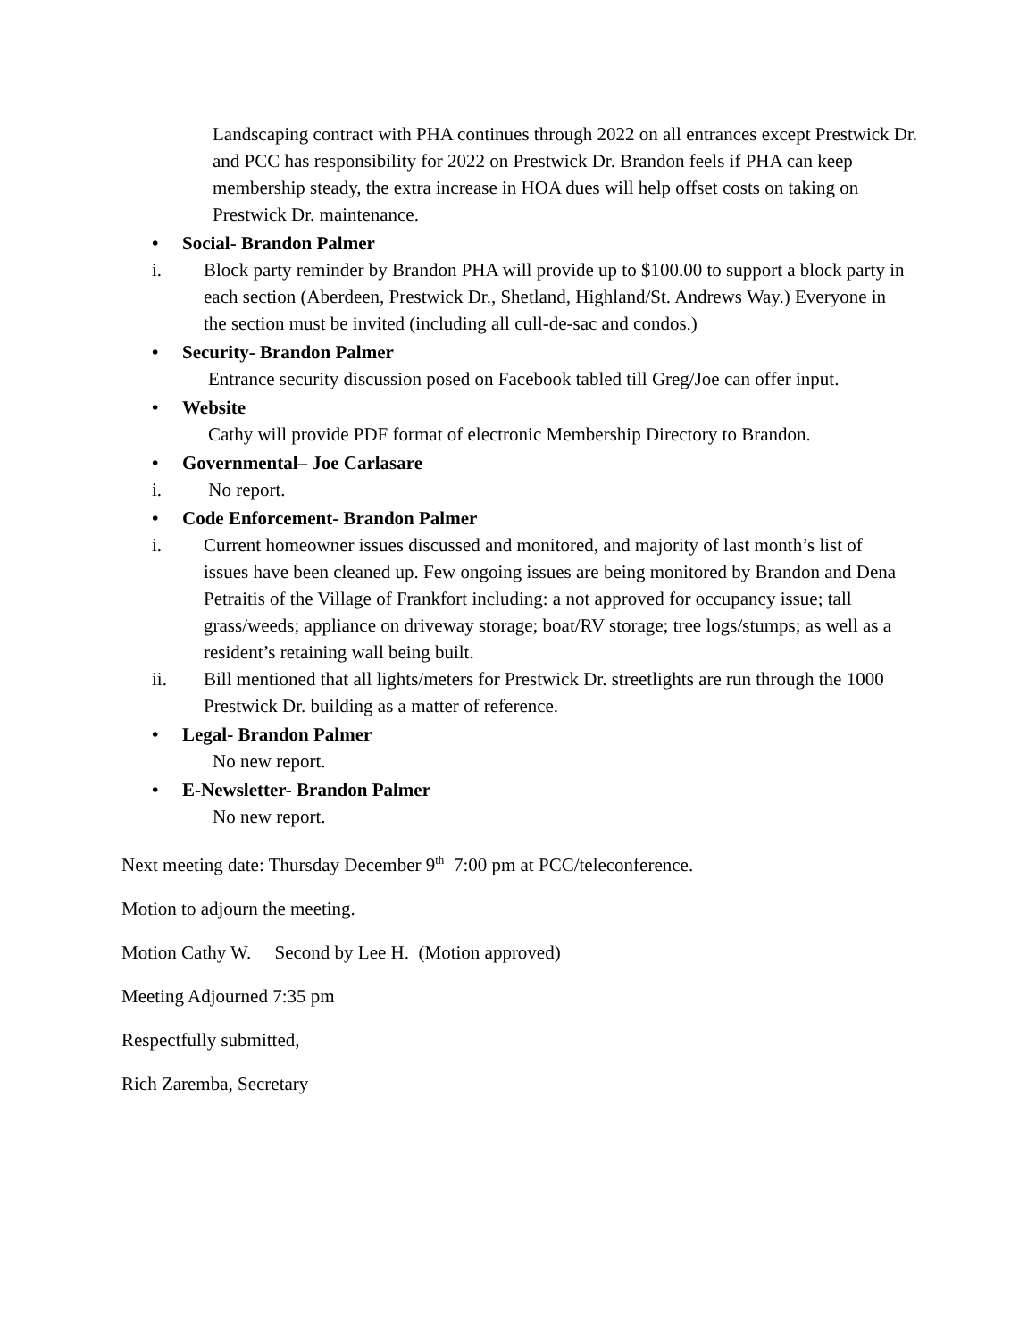Landscaping contract with PHA continues through 2022 on all entrances except Prestwick Dr. and PCC has responsibility for 2022 on Prestwick Dr. Brandon feels if PHA can keep membership steady, the extra increase in HOA dues will help offset costs on taking on Prestwick Dr. maintenance.
• Social- Brandon Palmer
i. Block party reminder by Brandon PHA will provide up to $100.00 to support a block party in each section (Aberdeen, Prestwick Dr., Shetland, Highland/St. Andrews Way.) Everyone in the section must be invited (including all cull-de-sac and condos.)
• Security- Brandon Palmer
Entrance security discussion posed on Facebook tabled till Greg/Joe can offer input.
• Website
Cathy will provide PDF format of electronic Membership Directory to Brandon.
• Governmental– Joe Carlasare
i. No report.
• Code Enforcement- Brandon Palmer
i. Current homeowner issues discussed and monitored, and majority of last month’s list of issues have been cleaned up. Few ongoing issues are being monitored by Brandon and Dena Petraitis of the Village of Frankfort including: a not approved for occupancy issue; tall grass/weeds; appliance on driveway storage; boat/RV storage; tree logs/stumps; as well as a resident’s retaining wall being built.
ii. Bill mentioned that all lights/meters for Prestwick Dr. streetlights are run through the 1000 Prestwick Dr. building as a matter of reference.
• Legal- Brandon Palmer
No new report.
• E-Newsletter- Brandon Palmer
No new report.
Next meeting date: Thursday December 9<sup>th</sup> 7:00 pm at PCC/teleconference.
Motion to adjourn the meeting.
Motion Cathy W. Second by Lee H. (Motion approved)
Meeting Adjourned 7:35 pm
Respectfully submitted,
Rich Zaremba, Secretary